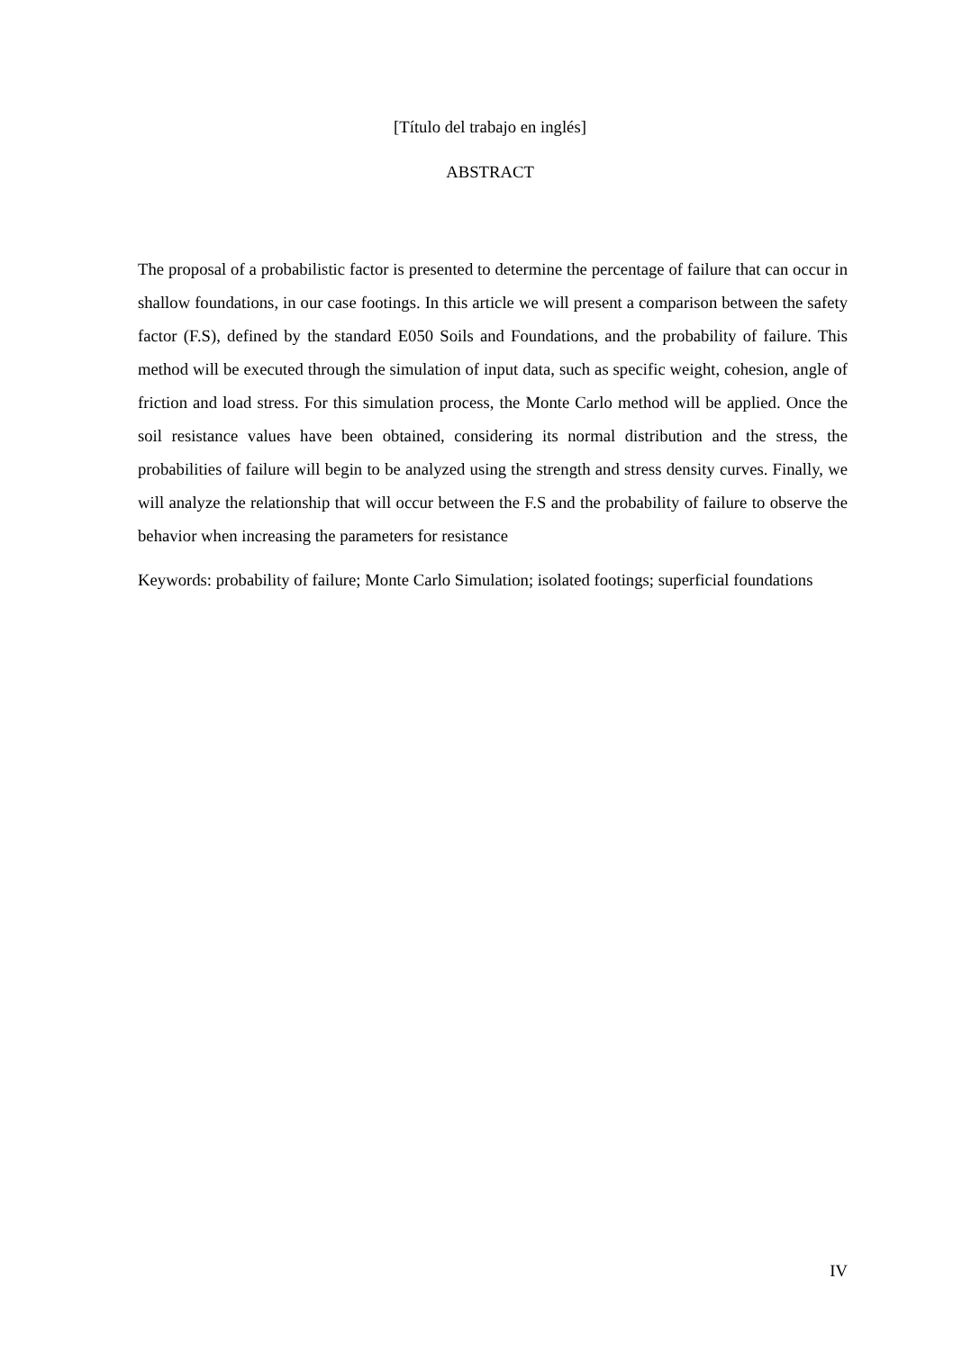[Título del trabajo en inglés]
ABSTRACT
The proposal of a probabilistic factor is presented to determine the percentage of failure that can occur in shallow foundations, in our case footings. In this article we will present a comparison between the safety factor (F.S), defined by the standard E050 Soils and Foundations, and the probability of failure. This method will be executed through the simulation of input data, such as specific weight, cohesion, angle of friction and load stress. For this simulation process, the Monte Carlo method will be applied. Once the soil resistance values have been obtained, considering its normal distribution and the stress, the probabilities of failure will begin to be analyzed using the strength and stress density curves. Finally, we will analyze the relationship that will occur between the F.S and the probability of failure to observe the behavior when increasing the parameters for resistance
Keywords: probability of failure; Monte Carlo Simulation; isolated footings; superficial foundations
IV